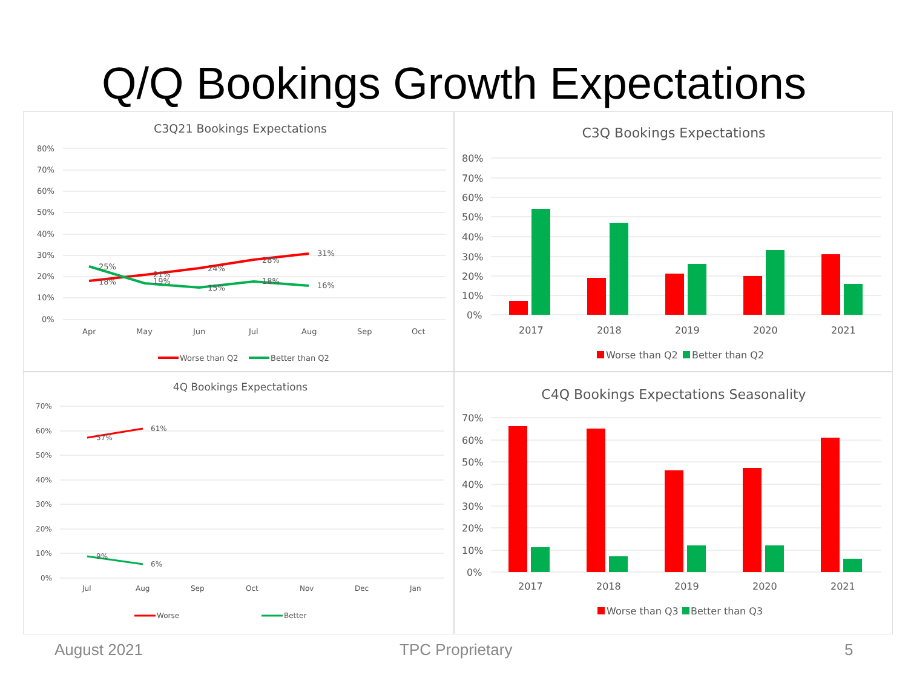Q/Q Bookings Growth Expectations
C3Q21 Bookings Expectations
80%
70%
60%
50%
40%
30%
20%
10%
0%
Apr
May
Jun
Jul
Aug
Sep
Oct
31%
16%
25%
18%
21%
19%
24%
15%
28%
18%
Worse than Q2
Better than Q2
C3Q Bookings Expectations
80%
70%
60%
50%
40%
30%
20%
10%
0%
2017
2018
2019
2020
2021
Worse than Q2
Better than Q2
4Q Bookings Expectations
70%
60%
50%
40%
30%
20%
10%
0%
Jul
Aug
Sep
Oct
Nov
Dec
Jan
57%
61%
9%
6%
Worse
Better
C4Q Bookings Expectations Seasonality
70%
60%
50%
40%
30%
20%
10%
0%
2017
2018
2019
2020
2021
Worse than Q3
Better than Q3
August 2021 TPC Proprietary 5